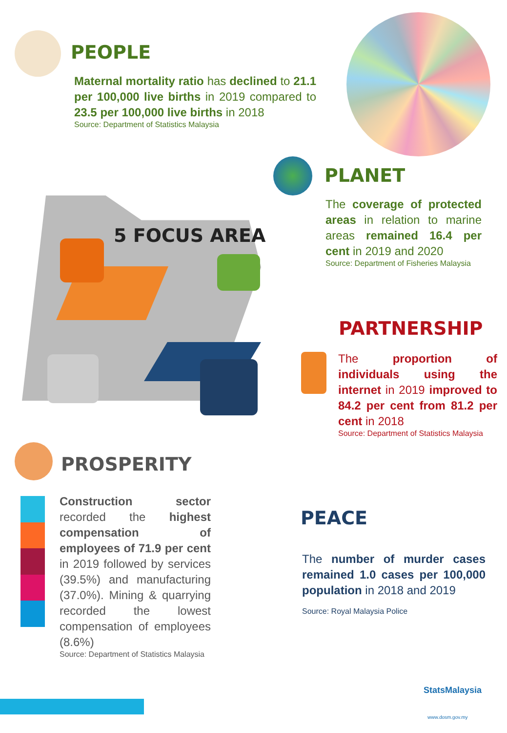PEOPLE
Maternal mortality ratio has declined to 21.1 per 100,000 live births in 2019 compared to 23.5 per 100,000 live births in 2018
Source: Department of Statistics Malaysia
PLANET
The coverage of protected areas in relation to marine areas remained 16.4 per cent in 2019 and 2020
Source: Department of Fisheries Malaysia
5 FOCUS AREA
PARTNERSHIP
The proportion of individuals using the internet in 2019 improved to 84.2 per cent from 81.2 per cent in 2018
Source: Department of Statistics Malaysia
PROSPERITY
Construction sector recorded the highest compensation of employees of 71.9 per cent in 2019 followed by services (39.5%) and manufacturing (37.0%). Mining & quarrying recorded the lowest compensation of employees (8.6%)
Source: Department of Statistics Malaysia
PEACE
The number of murder cases remained 1.0 cases per 100,000 population in 2018 and 2019
Source: Royal Malaysia Police
StatsMalaysia
www.dosm.gov.my